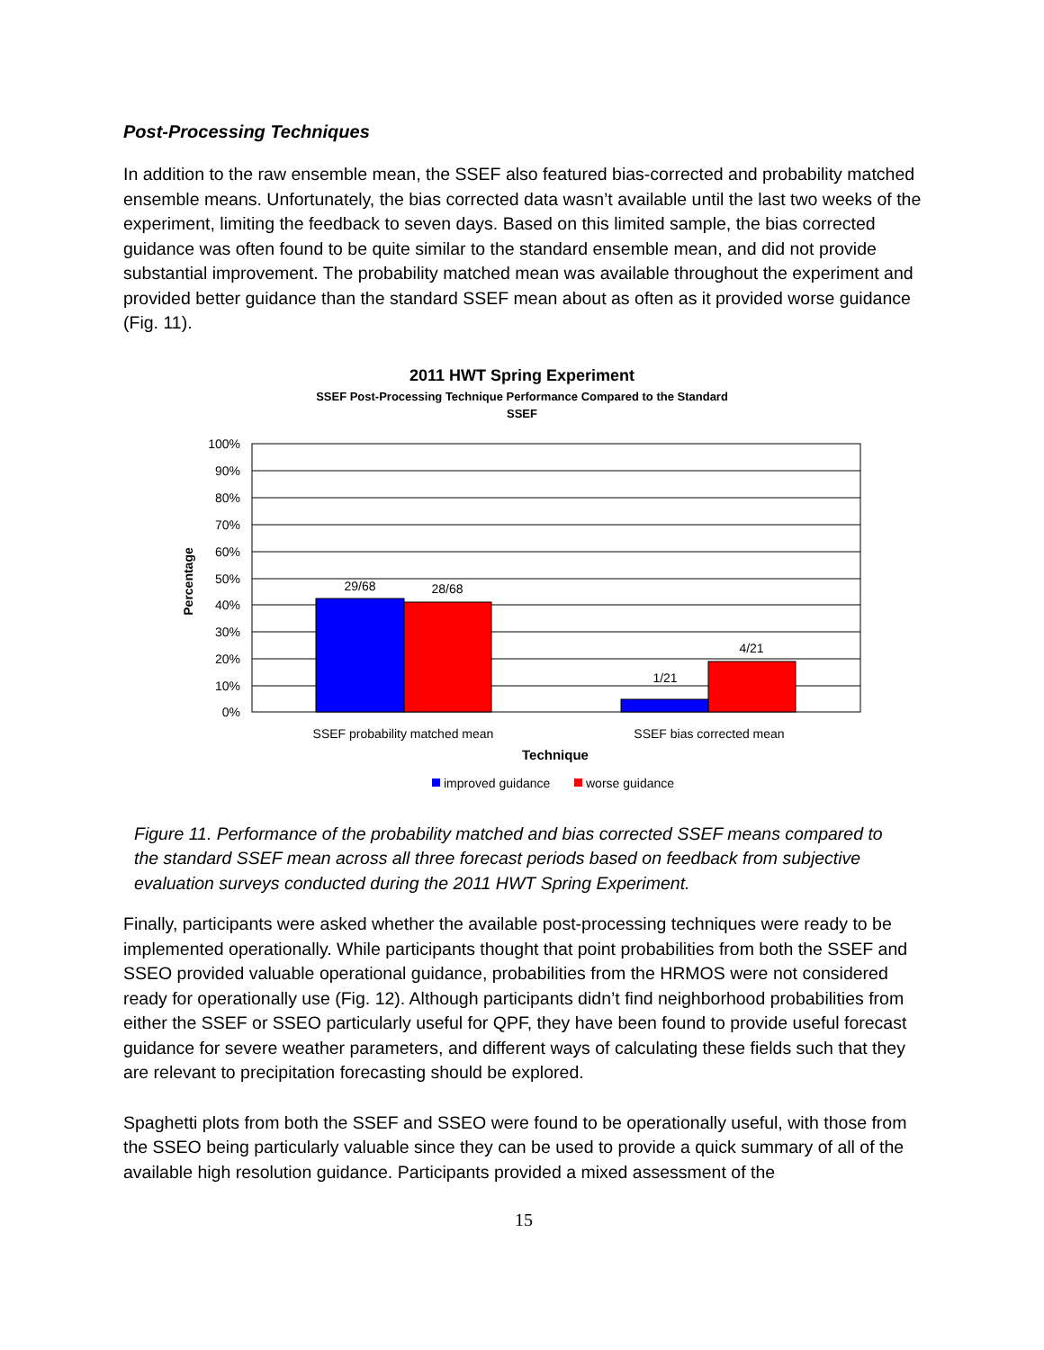Post-Processing Techniques
In addition to the raw ensemble mean, the SSEF also featured bias-corrected and probability matched ensemble means. Unfortunately, the bias corrected data wasn’t available until the last two weeks of the experiment, limiting the feedback to seven days. Based on this limited sample, the bias corrected guidance was often found to be quite similar to the standard ensemble mean, and did not provide substantial improvement. The probability matched mean was available throughout the experiment and provided better guidance than the standard SSEF mean about as often as it provided worse guidance (Fig. 11).
2011 HWT Spring Experiment
SSEF Post-Processing Technique Performance Compared to the Standard
SSEF
100%
90%
80%
70%
60%
50%
40%
30%
20%
10%
0%
29/68
28/68
1/21
4/21
SSEF probability matched mean
SSEF bias corrected mean
Technique
Percentage
improved guidance
worse guidance
Figure 11. Performance of the probability matched and bias corrected SSEF means compared to the standard SSEF mean across all three forecast periods based on feedback from subjective evaluation surveys conducted during the 2011 HWT Spring Experiment.
Finally, participants were asked whether the available post-processing techniques were ready to be implemented operationally. While participants thought that point probabilities from both the SSEF and SSEO provided valuable operational guidance, probabilities from the HRMOS were not considered ready for operationally use (Fig. 12). Although participants didn’t find neighborhood probabilities from either the SSEF or SSEO particularly useful for QPF, they have been found to provide useful forecast guidance for severe weather parameters, and different ways of calculating these fields such that they are relevant to precipitation forecasting should be explored.
Spaghetti plots from both the SSEF and SSEO were found to be operationally useful, with those from the SSEO being particularly valuable since they can be used to provide a quick summary of all of the available high resolution guidance. Participants provided a mixed assessment of the
15